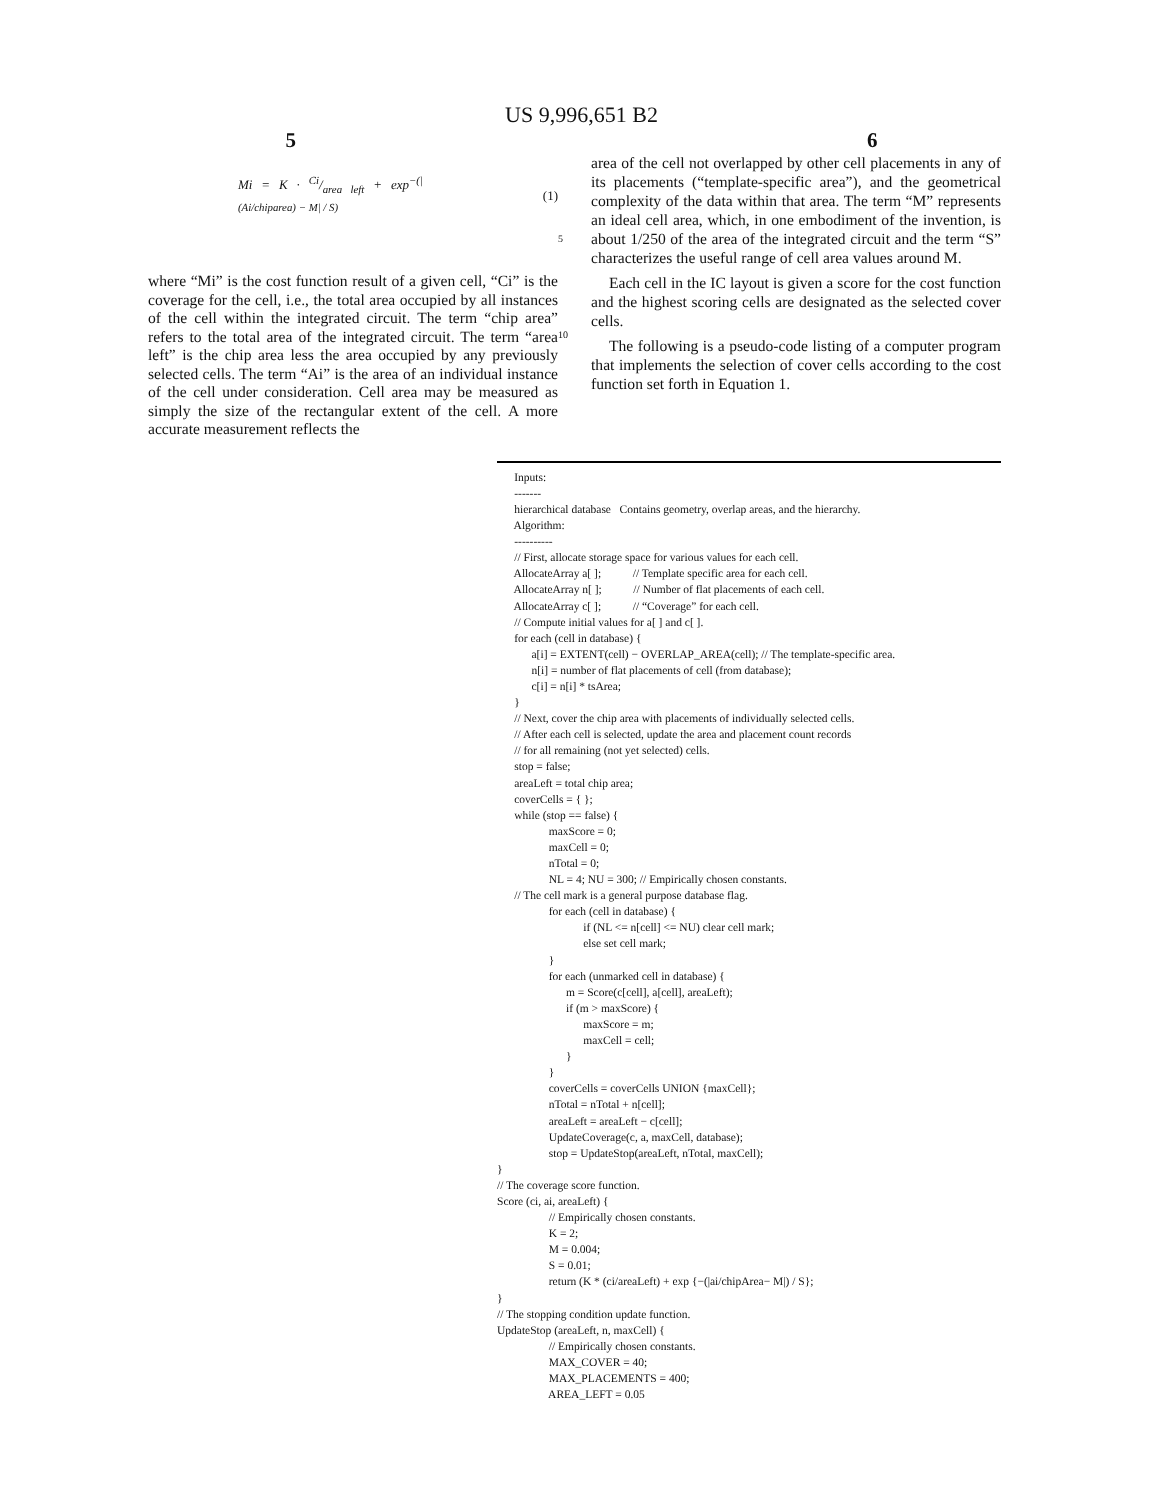US 9,996,651 B2
5 6
Mi = K · Ci/area left + exp<sup>−(|(Ai/chiparea) − M| / S)</sup> (1)
where “Mi” is the cost function result of a given cell, “Ci” is the coverage for the cell, i.e., the total area occupied by all instances of the cell within the integrated circuit. The term “chip area” refers to the total area of the integrated circuit. The term “area left” is the chip area less the area occupied by any previously selected cells. The term “Ai” is the area of an individual instance of the cell under consideration. Cell area may be measured as simply the size of the rectangular extent of the cell. A more accurate measurement reflects the
5
10
area of the cell not overlapped by other cell placements in any of its placements (“template-specific area”), and the geometrical complexity of the data within that area. The term “M” represents an ideal cell area, which, in one embodiment of the invention, is about 1/250 of the area of the integrated circuit and the term “S” characterizes the useful range of cell area values around M.
Each cell in the IC layout is given a score for the cost function and the highest scoring cells are designated as the selected cover cells.
The following is a pseudo-code listing of a computer program that implements the selection of cover cells according to the cost function set forth in Equation 1.
Inputs: ------- hierarchical database Contains geometry, overlap areas, and the hierarchy. Algorithm: ---------- // First, allocate storage space for various values for each cell. AllocateArray a[ ]; // Template specific area for each cell. AllocateArray n[ ]; // Number of flat placements of each cell. AllocateArray c[ ]; // “Coverage” for each cell. // Compute initial values for a[ ] and c[ ]. for each (cell in database) { a[i] = EXTENT(cell) − OVERLAP_AREA(cell); // The template-specific area. n[i] = number of flat placements of cell (from database); c[i] = n[i] * tsArea; } // Next, cover the chip area with placements of individually selected cells. // After each cell is selected, update the area and placement count records // for all remaining (not yet selected) cells. stop = false; areaLeft = total chip area; coverCells = { }; while (stop == false) { maxScore = 0; maxCell = 0; nTotal = 0; NL = 4; NU = 300; // Empirically chosen constants. // The cell mark is a general purpose database flag. for each (cell in database) { if (NL <= n[cell] <= NU) clear cell mark; else set cell mark; } for each (unmarked cell in database) { m = Score(c[cell], a[cell], areaLeft); if (m > maxScore) { maxScore = m; maxCell = cell; } } coverCells = coverCells UNION {maxCell}; nTotal = nTotal + n[cell]; areaLeft = areaLeft − c[cell]; UpdateCoverage(c, a, maxCell, database); stop = UpdateStop(areaLeft, nTotal, maxCell); } // The coverage score function. Score (ci, ai, areaLeft) { // Empirically chosen constants. K = 2; M = 0.004; S = 0.01; return (K * (ci/areaLeft) + exp {−(|ai/chipArea− M|) / S}; } // The stopping condition update function. UpdateStop (areaLeft, n, maxCell) { // Empirically chosen constants. MAX_COVER = 40; MAX_PLACEMENTS = 400; AREA_LEFT = 0.05